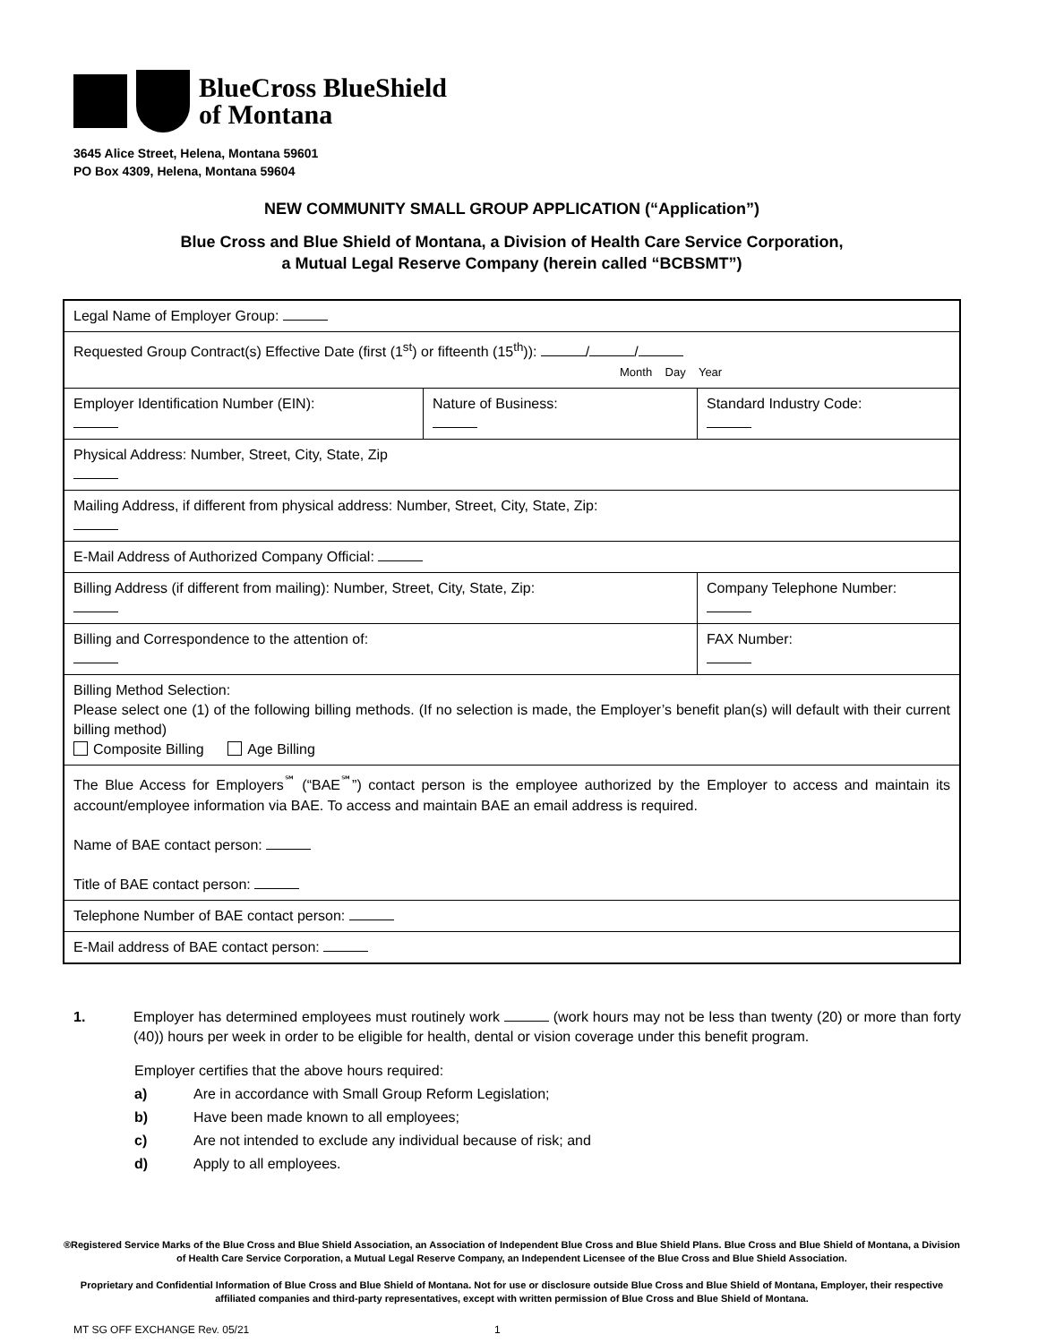BlueCross BlueShield
of Montana
3645 Alice Street, Helena, Montana 59601
PO Box 4309, Helena, Montana 59604
NEW COMMUNITY SMALL GROUP APPLICATION (“Application”)
Blue Cross and Blue Shield of Montana, a Division of Health Care Service Corporation,
a Mutual Legal Reserve Company (herein called “BCBSMT”)
| Legal Name of Employer Group: | | |
| Requested Group Contract(s) Effective Date (first (1<sup>st</sup>) or fifteenth (15<sup>th</sup>)): / / Month Day Year | | |
| Employer Identification Number (EIN): | Nature of Business: | Standard Industry Code: |
| Physical Address: Number, Street, City, State, Zip | | |
| Mailing Address, if different from physical address: Number, Street, City, State, Zip: | | |
| E-Mail Address of Authorized Company Official: | | |
| Billing Address (if different from mailing): Number, Street, City, State, Zip: | | Company Telephone Number: |
| Billing and Correspondence to the attention of: | | FAX Number: |
| Billing Method Selection: Please select one (1) of the following billing methods. (If no selection is made, the Employer’s benefit plan(s) will default with their current billing method) Composite Billing Age Billing | | |
| The Blue Access for Employers<sup>℠</sup> (“BAE<sup>℠</sup>”) contact person is the employee authorized by the Employer to access and maintain its account/employee information via BAE. To access and maintain BAE an email address is required. Name of BAE contact person: Title of BAE contact person: | | |
| Telephone Number of BAE contact person: | | |
| E-Mail address of BAE contact person: | | |
1. Employer has determined employees must routinely work (work hours may not be less than twenty (20) or more than forty (40)) hours per week in order to be eligible for health, dental or vision coverage under this benefit program.
Employer certifies that the above hours required:
a) Are in accordance with Small Group Reform Legislation;
b) Have been made known to all employees;
c) Are not intended to exclude any individual because of risk; and
d) Apply to all employees.
®Registered Service Marks of the Blue Cross and Blue Shield Association, an Association of Independent Blue Cross and Blue Shield Plans. Blue Cross and Blue Shield of Montana, a Division of Health Care Service Corporation, a Mutual Legal Reserve Company, an Independent Licensee of the Blue Cross and Blue Shield Association.
Proprietary and Confidential Information of Blue Cross and Blue Shield of Montana. Not for use or disclosure outside Blue Cross and Blue Shield of Montana, Employer, their respective affiliated companies and third-party representatives, except with written permission of Blue Cross and Blue Shield of Montana.
MT SG OFF EXCHANGE Rev. 05/21 1